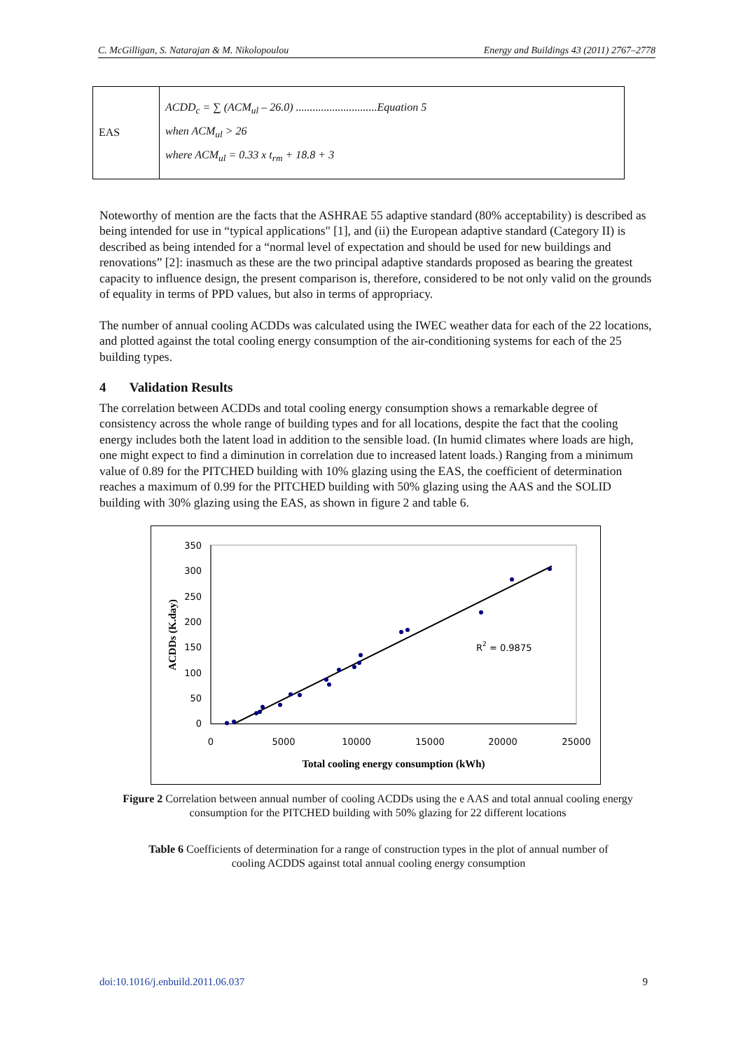C. McGilligan, S. Natarajan & M. Nikolopoulou Energy and Buildings 43 (2011) 2767–2778
| EAS | ACDD<sub>c</sub> = ∑ (ACM<sub>ul</sub> – 26.0) .............................Equation 5 when ACM<sub>ul</sub> > 26 where ACM<sub>ul</sub> = 0.33 x t<sub>rm</sub> + 18.8 + 3 |
Noteworthy of mention are the facts that the ASHRAE 55 adaptive standard (80% acceptability) is described as being intended for use in “typical applications" [1], and (ii) the European adaptive standard (Category II) is described as being intended for a “normal level of expectation and should be used for new buildings and renovations” [2]: inasmuch as these are the two principal adaptive standards proposed as bearing the greatest capacity to influence design, the present comparison is, therefore, considered to be not only valid on the grounds of equality in terms of PPD values, but also in terms of appropriacy.
The number of annual cooling ACDDs was calculated using the IWEC weather data for each of the 22 locations, and plotted against the total cooling energy consumption of the air-conditioning systems for each of the 25 building types.
4 Validation Results
The correlation between ACDDs and total cooling energy consumption shows a remarkable degree of consistency across the whole range of building types and for all locations, despite the fact that the cooling energy includes both the latent load in addition to the sensible load. (In humid climates where loads are high, one might expect to find a diminution in correlation due to increased latent loads.) Ranging from a minimum value of 0.89 for the PITCHED building with 10% glazing using the EAS, the coefficient of determination reaches a maximum of 0.99 for the PITCHED building with 50% glazing using the AAS and the SOLID building with 30% glazing using the EAS, as shown in figure 2 and table 6.
350
300
250
200
150
100
50
0
0
5000
10000
15000
20000
25000
Total cooling energy consumption (kWh)
ACDDs (K.day)
R2 = 0.9875
Figure 2 Correlation between annual number of cooling ACDDs using the e AAS and total annual cooling energy consumption for the PITCHED building with 50% glazing for 22 different locations
Table 6 Coefficients of determination for a range of construction types in the plot of annual number of cooling ACDDS against total annual cooling energy consumption
doi:10.1016/j.enbuild.2011.06.037 9